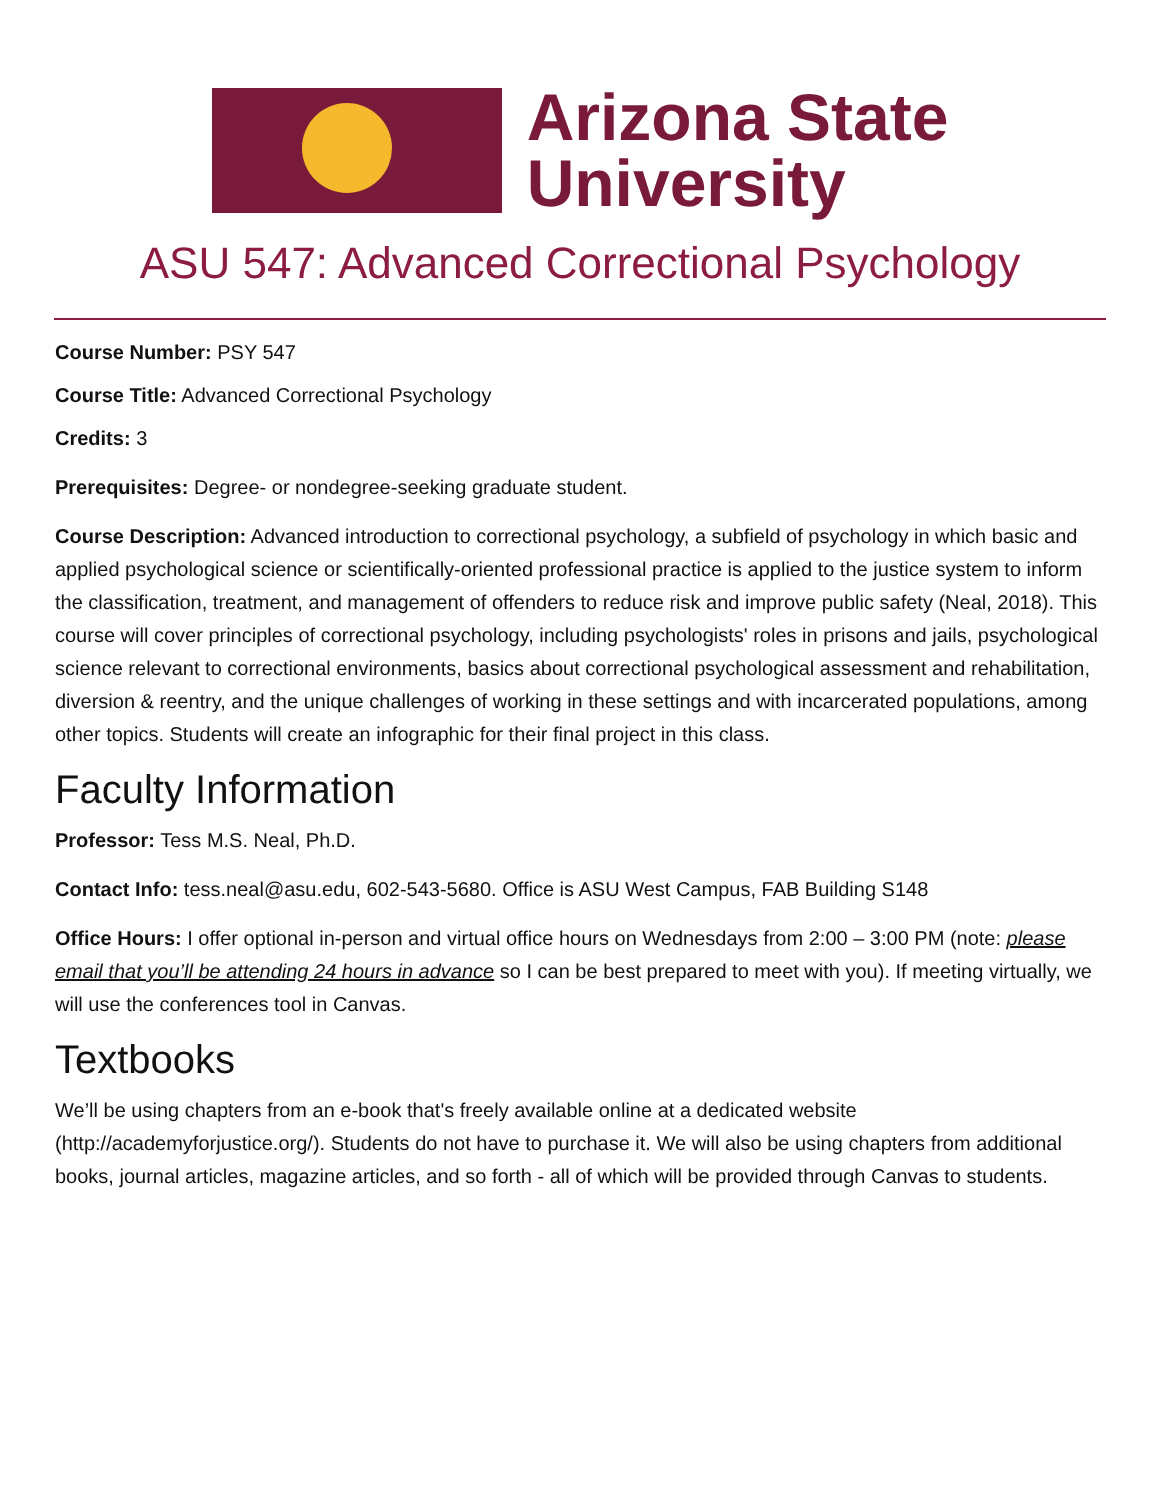Arizona State
University
ASU 547: Advanced Correctional Psychology
Course Number: PSY 547
Course Title: Advanced Correctional Psychology
Credits: 3
Prerequisites: Degree- or nondegree-seeking graduate student.
Course Description: Advanced introduction to correctional psychology, a subfield of psychology in which basic and applied psychological science or scientifically-oriented professional practice is applied to the justice system to inform the classification, treatment, and management of offenders to reduce risk and improve public safety (Neal, 2018). This course will cover principles of correctional psychology, including psychologists' roles in prisons and jails, psychological science relevant to correctional environments, basics about correctional psychological assessment and rehabilitation, diversion & reentry, and the unique challenges of working in these settings and with incarcerated populations, among other topics. Students will create an infographic for their final project in this class.
Faculty Information
Professor: Tess M.S. Neal, Ph.D.
Contact Info: tess.neal@asu.edu, 602-543-5680. Office is ASU West Campus, FAB Building S148
Office Hours: I offer optional in-person and virtual office hours on Wednesdays from 2:00 – 3:00 PM (note: please email that you’ll be attending 24 hours in advance so I can be best prepared to meet with you). If meeting virtually, we will use the conferences tool in Canvas.
Textbooks
We’ll be using chapters from an e-book that's freely available online at a dedicated website (http://academyforjustice.org/). Students do not have to purchase it. We will also be using chapters from additional books, journal articles, magazine articles, and so forth - all of which will be provided through Canvas to students.